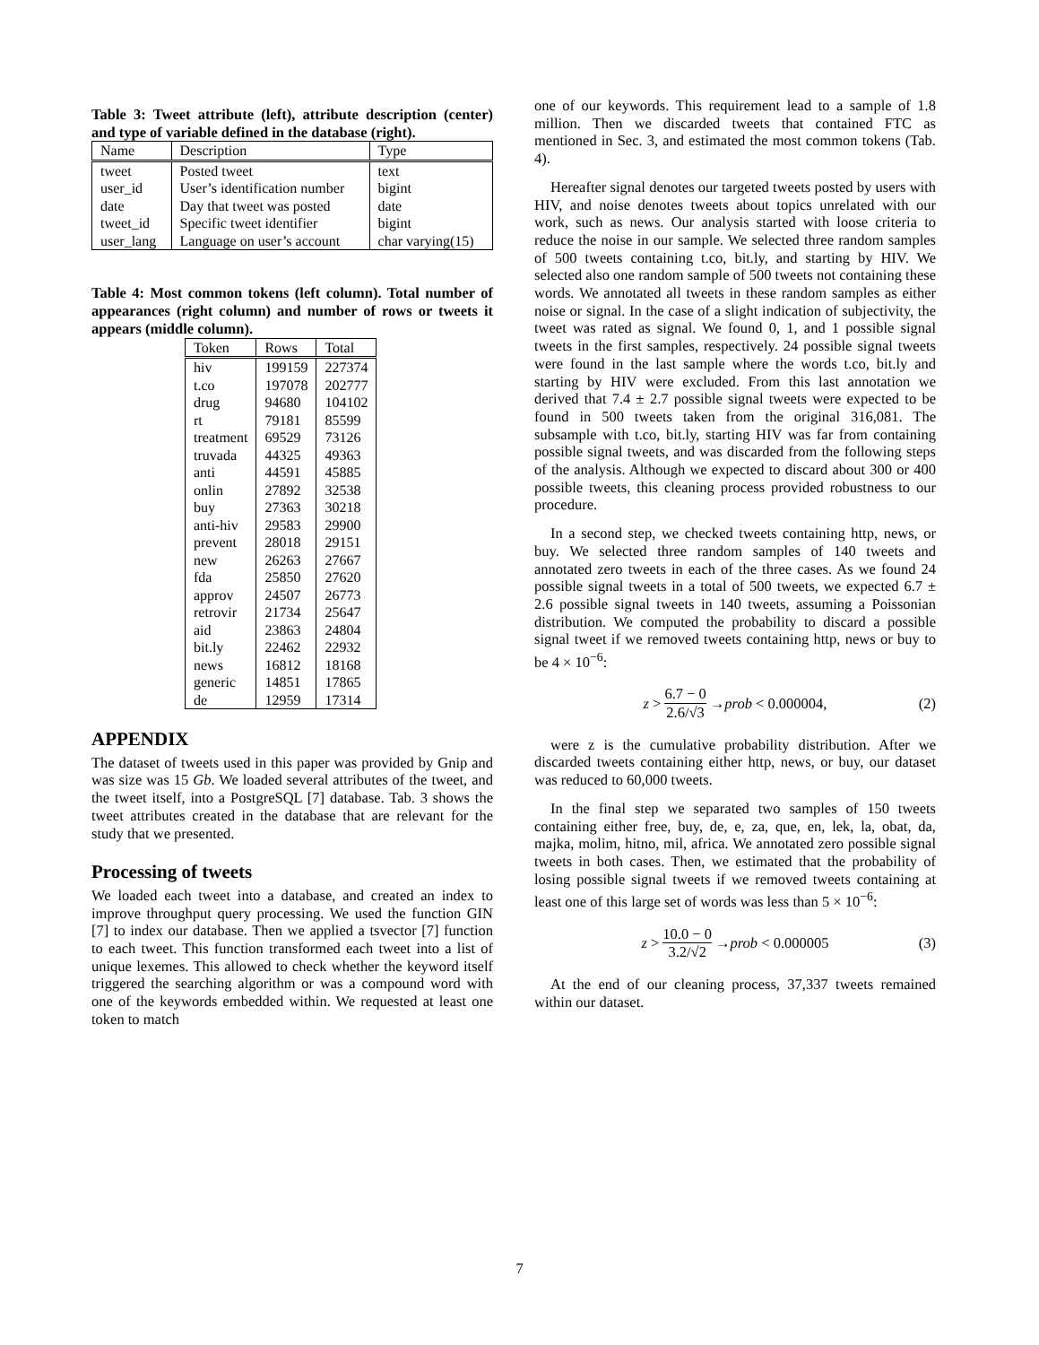Table 3: Tweet attribute (left), attribute description (center) and type of variable defined in the database (right).
| Name | Description | Type |
| --- | --- | --- |
| tweet | Posted tweet | text |
| user_id | User’s identification number | bigint |
| date | Day that tweet was posted | date |
| tweet_id | Specific tweet identifier | bigint |
| user_lang | Language on user’s account | char varying(15) |
Table 4: Most common tokens (left column). Total number of appearances (right column) and number of rows or tweets it appears (middle column).
| Token | Rows | Total |
| --- | --- | --- |
| hiv | 199159 | 227374 |
| t.co | 197078 | 202777 |
| drug | 94680 | 104102 |
| rt | 79181 | 85599 |
| treatment | 69529 | 73126 |
| truvada | 44325 | 49363 |
| anti | 44591 | 45885 |
| onlin | 27892 | 32538 |
| buy | 27363 | 30218 |
| anti-hiv | 29583 | 29900 |
| prevent | 28018 | 29151 |
| new | 26263 | 27667 |
| fda | 25850 | 27620 |
| approv | 24507 | 26773 |
| retrovir | 21734 | 25647 |
| aid | 23863 | 24804 |
| bit.ly | 22462 | 22932 |
| news | 16812 | 18168 |
| generic | 14851 | 17865 |
| de | 12959 | 17314 |
APPENDIX
The dataset of tweets used in this paper was provided by Gnip and was size was 15 Gb. We loaded several attributes of the tweet, and the tweet itself, into a PostgreSQL [7] database. Tab. 3 shows the tweet attributes created in the database that are relevant for the study that we presented.
Processing of tweets
We loaded each tweet into a database, and created an index to improve throughput query processing. We used the function GIN [7] to index our database. Then we applied a tsvector [7] function to each tweet. This function transformed each tweet into a list of unique lexemes. This allowed to check whether the keyword itself triggered the searching algorithm or was a compound word with one of the keywords embedded within. We requested at least one token to match
one of our keywords. This requirement lead to a sample of 1.8 million. Then we discarded tweets that contained FTC as mentioned in Sec. 3, and estimated the most common tokens (Tab. 4).
Hereafter signal denotes our targeted tweets posted by users with HIV, and noise denotes tweets about topics unrelated with our work, such as news. Our analysis started with loose criteria to reduce the noise in our sample. We selected three random samples of 500 tweets containing t.co, bit.ly, and starting by HIV. We selected also one random sample of 500 tweets not containing these words. We annotated all tweets in these random samples as either noise or signal. In the case of a slight indication of subjectivity, the tweet was rated as signal. We found 0, 1, and 1 possible signal tweets in the first samples, respectively. 24 possible signal tweets were found in the last sample where the words t.co, bit.ly and starting by HIV were excluded. From this last annotation we derived that 7.4 ± 2.7 possible signal tweets were expected to be found in 500 tweets taken from the original 316,081. The subsample with t.co, bit.ly, starting HIV was far from containing possible signal tweets, and was discarded from the following steps of the analysis. Although we expected to discard about 300 or 400 possible tweets, this cleaning process provided robustness to our procedure.
In a second step, we checked tweets containing http, news, or buy. We selected three random samples of 140 tweets and annotated zero tweets in each of the three cases. As we found 24 possible signal tweets in a total of 500 tweets, we expected 6.7 ± 2.6 possible signal tweets in 140 tweets, assuming a Poissonian distribution. We computed the probability to discard a possible signal tweet if we removed tweets containing http, news or buy to be 4 × 10<sup>−6</sup>:
z > 6.7 − 0 2.6/√3 → prob < 0.000004, (2)
were z is the cumulative probability distribution. After we discarded tweets containing either http, news, or buy, our dataset was reduced to 60,000 tweets.
In the final step we separated two samples of 150 tweets containing either free, buy, de, e, za, que, en, lek, la, obat, da, majka, molim, hitno, mil, africa. We annotated zero possible signal tweets in both cases. Then, we estimated that the probability of losing possible signal tweets if we removed tweets containing at least one of this large set of words was less than 5 × 10<sup>−6</sup>:
z > 10.0 − 0 3.2/√2 → prob < 0.000005 (3)
At the end of our cleaning process, 37,337 tweets remained within our dataset.
7